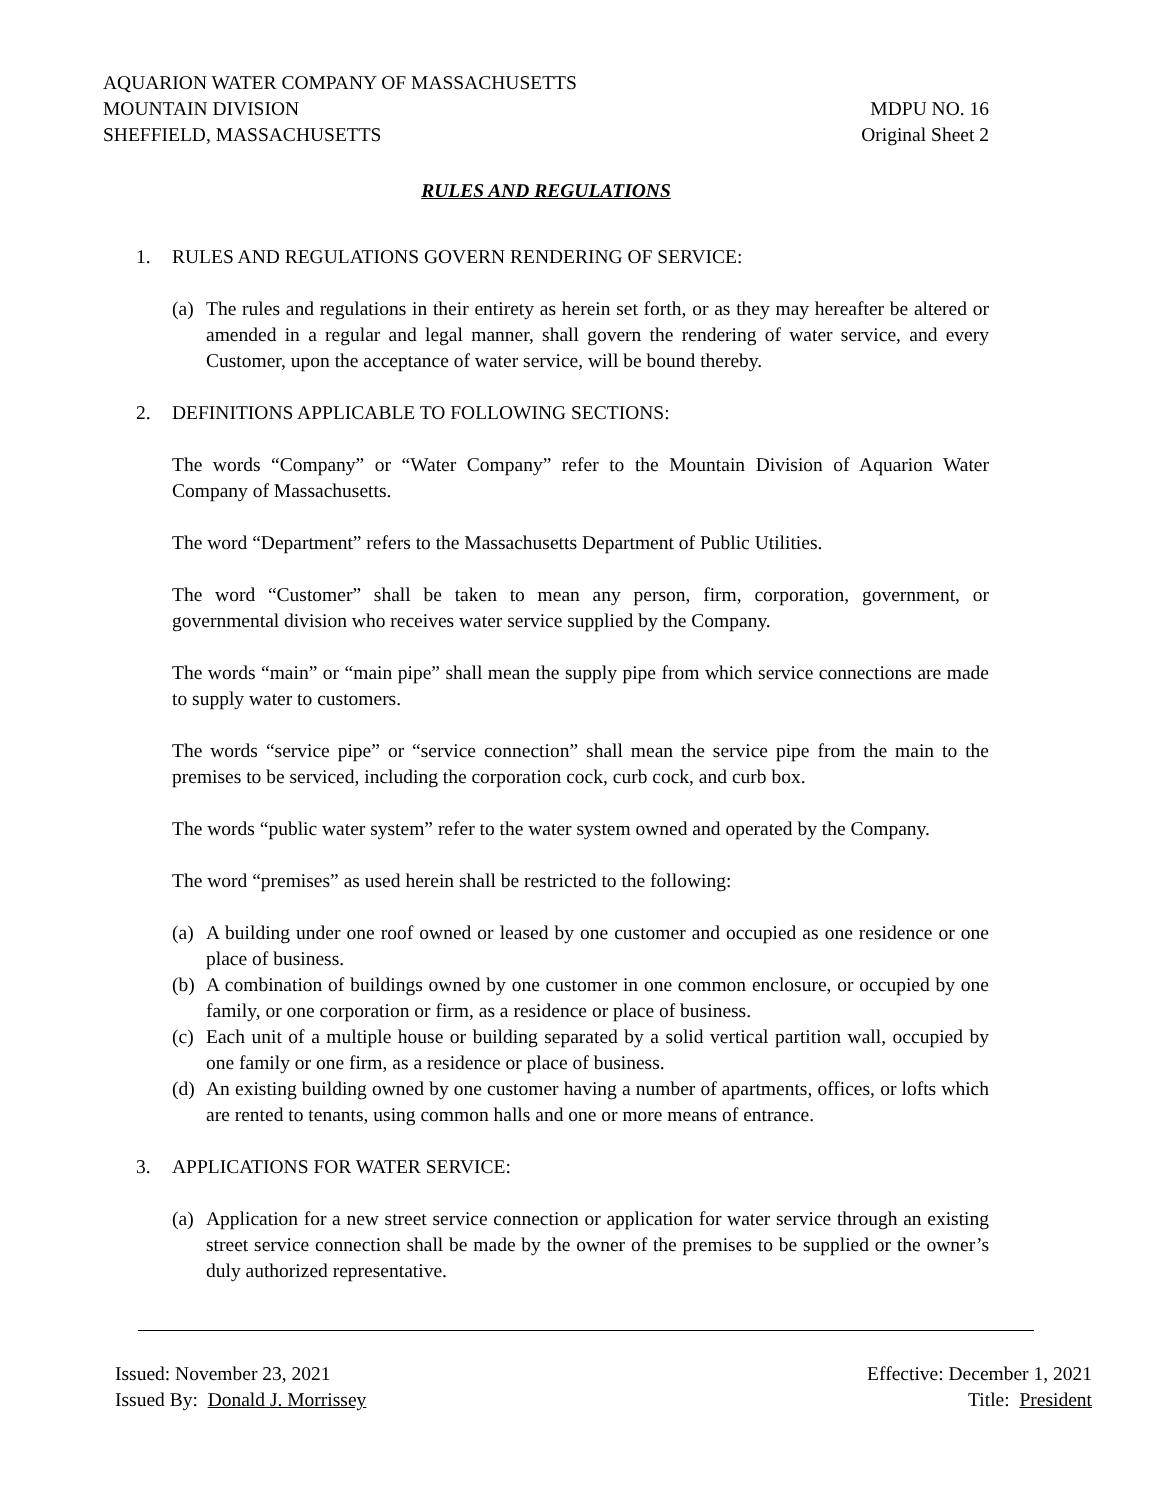AQUARION WATER COMPANY OF MASSACHUSETTS
MOUNTAIN DIVISION
SHEFFIELD, MASSACHUSETTS
MDPU NO. 16
Original Sheet 2
RULES AND REGULATIONS
1. RULES AND REGULATIONS GOVERN RENDERING OF SERVICE:
(a) The rules and regulations in their entirety as herein set forth, or as they may hereafter be altered or amended in a regular and legal manner, shall govern the rendering of water service, and every Customer, upon the acceptance of water service, will be bound thereby.
2. DEFINITIONS APPLICABLE TO FOLLOWING SECTIONS:
The words “Company” or “Water Company” refer to the Mountain Division of Aquarion Water Company of Massachusetts.
The word “Department” refers to the Massachusetts Department of Public Utilities.
The word “Customer” shall be taken to mean any person, firm, corporation, government, or governmental division who receives water service supplied by the Company.
The words “main” or “main pipe” shall mean the supply pipe from which service connections are made to supply water to customers.
The words “service pipe” or “service connection” shall mean the service pipe from the main to the premises to be serviced, including the corporation cock, curb cock, and curb box.
The words “public water system” refer to the water system owned and operated by the Company.
The word “premises” as used herein shall be restricted to the following:
(a) A building under one roof owned or leased by one customer and occupied as one residence or one place of business.
(b) A combination of buildings owned by one customer in one common enclosure, or occupied by one family, or one corporation or firm, as a residence or place of business.
(c) Each unit of a multiple house or building separated by a solid vertical partition wall, occupied by one family or one firm, as a residence or place of business.
(d) An existing building owned by one customer having a number of apartments, offices, or lofts which are rented to tenants, using common halls and one or more means of entrance.
3. APPLICATIONS FOR WATER SERVICE:
(a) Application for a new street service connection or application for water service through an existing street service connection shall be made by the owner of the premises to be supplied or the owner’s duly authorized representative.
Issued: November 23, 2021
Issued By: Donald J. Morrissey
Effective: December 1, 2021
Title: President